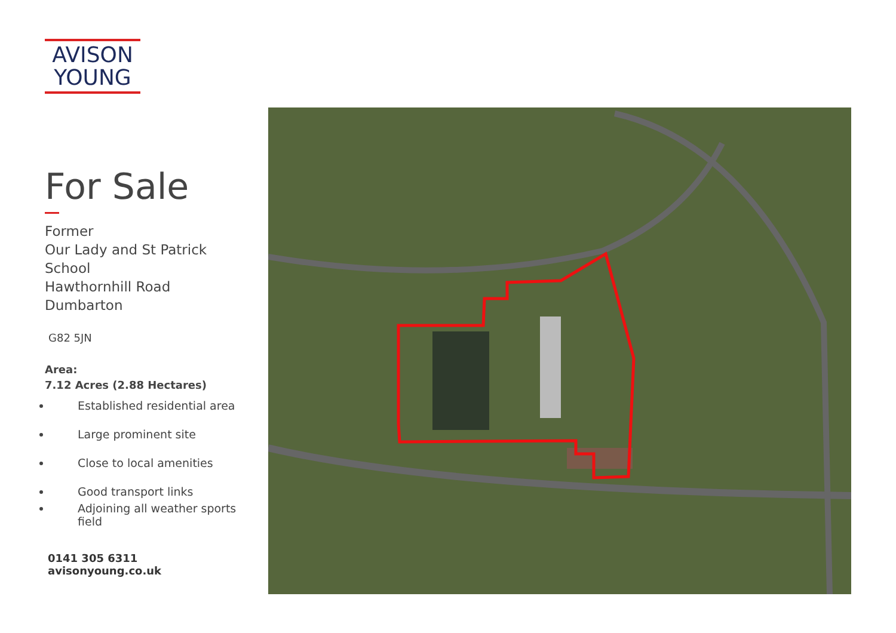AVISON
YOUNG
For Sale
Former
Our Lady and St Patrick
School
Hawthornhill Road
Dumbarton
G82 5JN
Area:
7.12 Acres (2.88 Hectares)
Established residential area
Large prominent site
Close to local amenities
Good transport links
Adjoining all weather sports field
0141 305 6311
avisonyoung.co.uk